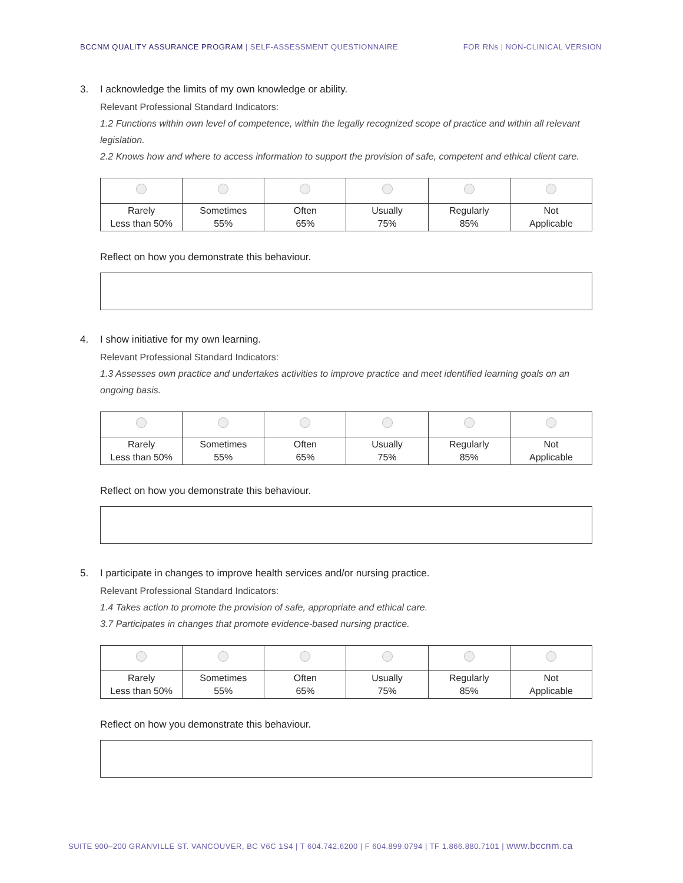BCCNM QUALITY ASSURANCE PROGRAM | SELF-ASSESSMENT QUESTIONNAIRE
FOR RNs | NON-CLINICAL VERSION
3. I acknowledge the limits of my own knowledge or ability.
Relevant Professional Standard Indicators:
1.2 Functions within own level of competence, within the legally recognized scope of practice and within all relevant legislation.
2.2 Knows how and where to access information to support the provision of safe, competent and ethical client care.
| Rarely Less than 50% | Sometimes 55% | Often 65% | Usually 75% | Regularly 85% | Not Applicable |
Reflect on how you demonstrate this behaviour.
4. I show initiative for my own learning.
Relevant Professional Standard Indicators:
1.3 Assesses own practice and undertakes activities to improve practice and meet identified learning goals on an ongoing basis.
| Rarely Less than 50% | Sometimes 55% | Often 65% | Usually 75% | Regularly 85% | Not Applicable |
Reflect on how you demonstrate this behaviour.
5. I participate in changes to improve health services and/or nursing practice.
Relevant Professional Standard Indicators:
1.4 Takes action to promote the provision of safe, appropriate and ethical care.
3.7 Participates in changes that promote evidence-based nursing practice.
| Rarely Less than 50% | Sometimes 55% | Often 65% | Usually 75% | Regularly 85% | Not Applicable |
Reflect on how you demonstrate this behaviour.
SUITE 900–200 GRANVILLE ST. VANCOUVER, BC V6C 1S4 | T 604.742.6200 | F 604.899.0794 | TF 1.866.880.7101 | www.bccnm.ca